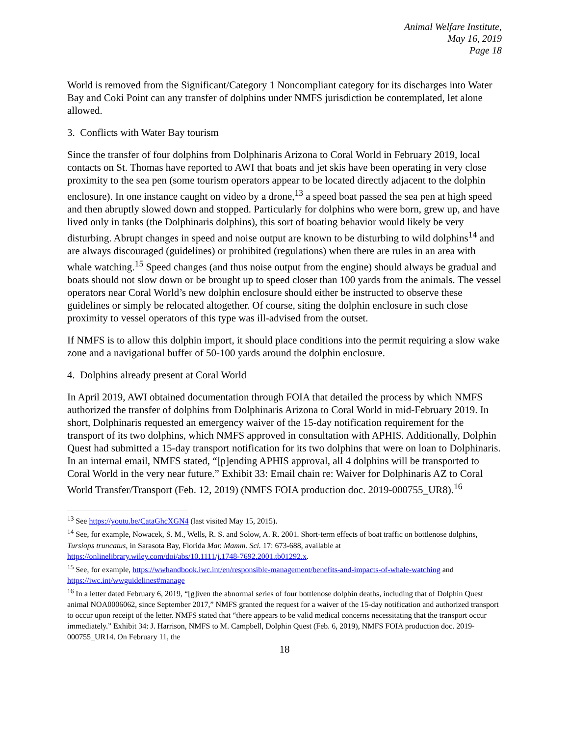Animal Welfare Institute,
May 16, 2019
Page 18
World is removed from the Significant/Category 1 Noncompliant category for its discharges into Water Bay and Coki Point can any transfer of dolphins under NMFS jurisdiction be contemplated, let alone allowed.
3. Conflicts with Water Bay tourism
Since the transfer of four dolphins from Dolphinaris Arizona to Coral World in February 2019, local contacts on St. Thomas have reported to AWI that boats and jet skis have been operating in very close proximity to the sea pen (some tourism operators appear to be located directly adjacent to the dolphin enclosure). In one instance caught on video by a drone,<sup>13</sup> a speed boat passed the sea pen at high speed and then abruptly slowed down and stopped. Particularly for dolphins who were born, grew up, and have lived only in tanks (the Dolphinaris dolphins), this sort of boating behavior would likely be very disturbing. Abrupt changes in speed and noise output are known to be disturbing to wild dolphins<sup>14</sup> and are always discouraged (guidelines) or prohibited (regulations) when there are rules in an area with whale watching.<sup>15</sup> Speed changes (and thus noise output from the engine) should always be gradual and boats should not slow down or be brought up to speed closer than 100 yards from the animals. The vessel operators near Coral World’s new dolphin enclosure should either be instructed to observe these guidelines or simply be relocated altogether. Of course, siting the dolphin enclosure in such close proximity to vessel operators of this type was ill-advised from the outset.
If NMFS is to allow this dolphin import, it should place conditions into the permit requiring a slow wake zone and a navigational buffer of 50-100 yards around the dolphin enclosure.
4. Dolphins already present at Coral World
In April 2019, AWI obtained documentation through FOIA that detailed the process by which NMFS authorized the transfer of dolphins from Dolphinaris Arizona to Coral World in mid-February 2019. In short, Dolphinaris requested an emergency waiver of the 15-day notification requirement for the transport of its two dolphins, which NMFS approved in consultation with APHIS. Additionally, Dolphin Quest had submitted a 15-day transport notification for its two dolphins that were on loan to Dolphinaris. In an internal email, NMFS stated, “[p]ending APHIS approval, all 4 dolphins will be transported to Coral World in the very near future.” Exhibit 33: Email chain re: Waiver for Dolphinaris AZ to Coral World Transfer/Transport (Feb. 12, 2019) (NMFS FOIA production doc. 2019-000755_UR8).<sup>16</sup>
<sup>13</sup> See https://youtu.be/CataGhcXGN4 (last visited May 15, 2015).
<sup>14</sup> See, for example, Nowacek, S. M., Wells, R. S. and Solow, A. R. 2001. Short-term effects of boat traffic on bottlenose dolphins, Tursiops truncatus, in Sarasota Bay, Florida Mar. Mamm. Sci. 17: 673-688, available at https://onlinelibrary.wiley.com/doi/abs/10.1111/j.1748-7692.2001.tb01292.x.
<sup>15</sup> See, for example, https://wwhandbook.iwc.int/en/responsible-management/benefits-and-impacts-of-whale-watching and https://iwc.int/wwguidelines#manage
<sup>16</sup> In a letter dated February 6, 2019, “[g]iven the abnormal series of four bottlenose dolphin deaths, including that of Dolphin Quest animal NOA0006062, since September 2017,” NMFS granted the request for a waiver of the 15-day notification and authorized transport to occur upon receipt of the letter. NMFS stated that “there appears to be valid medical concerns necessitating that the transport occur immediately.” Exhibit 34: J. Harrison, NMFS to M. Campbell, Dolphin Quest (Feb. 6, 2019), NMFS FOIA production doc. 2019-000755_UR14. On February 11, the
18